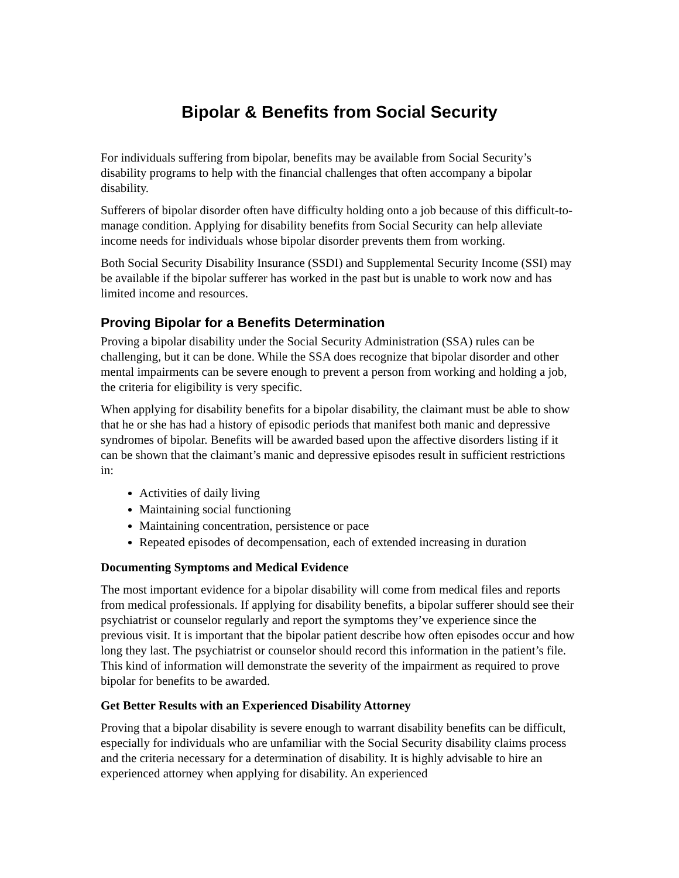Bipolar & Benefits from Social Security
For individuals suffering from bipolar, benefits may be available from Social Security’s disability programs to help with the financial challenges that often accompany a bipolar disability.
Sufferers of bipolar disorder often have difficulty holding onto a job because of this difficult-to-manage condition. Applying for disability benefits from Social Security can help alleviate income needs for individuals whose bipolar disorder prevents them from working.
Both Social Security Disability Insurance (SSDI) and Supplemental Security Income (SSI) may be available if the bipolar sufferer has worked in the past but is unable to work now and has limited income and resources.
Proving Bipolar for a Benefits Determination
Proving a bipolar disability under the Social Security Administration (SSA) rules can be challenging, but it can be done. While the SSA does recognize that bipolar disorder and other mental impairments can be severe enough to prevent a person from working and holding a job, the criteria for eligibility is very specific.
When applying for disability benefits for a bipolar disability, the claimant must be able to show that he or she has had a history of episodic periods that manifest both manic and depressive syndromes of bipolar. Benefits will be awarded based upon the affective disorders listing if it can be shown that the claimant’s manic and depressive episodes result in sufficient restrictions in:
Activities of daily living
Maintaining social functioning
Maintaining concentration, persistence or pace
Repeated episodes of decompensation, each of extended increasing in duration
Documenting Symptoms and Medical Evidence
The most important evidence for a bipolar disability will come from medical files and reports from medical professionals. If applying for disability benefits, a bipolar sufferer should see their psychiatrist or counselor regularly and report the symptoms they’ve experience since the previous visit. It is important that the bipolar patient describe how often episodes occur and how long they last. The psychiatrist or counselor should record this information in the patient’s file. This kind of information will demonstrate the severity of the impairment as required to prove bipolar for benefits to be awarded.
Get Better Results with an Experienced Disability Attorney
Proving that a bipolar disability is severe enough to warrant disability benefits can be difficult, especially for individuals who are unfamiliar with the Social Security disability claims process and the criteria necessary for a determination of disability. It is highly advisable to hire an experienced attorney when applying for disability. An experienced